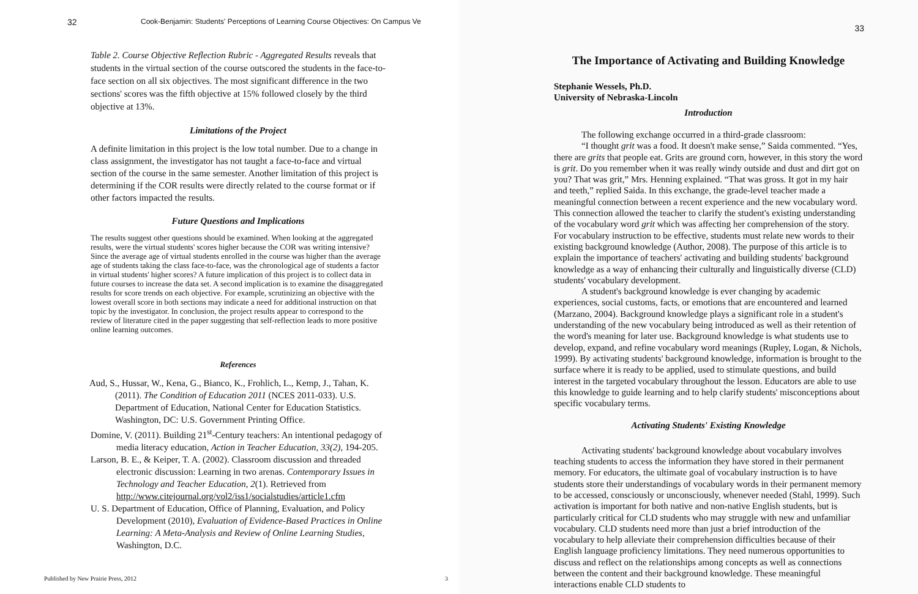32 Cook-Benjamin: Students' Perceptions of Learning Course Objectives: On Campus Ve
Table 2. Course Objective Reflection Rubric - Aggregated Results reveals that students in the virtual section of the course outscored the students in the face-to-face section on all six objectives. The most significant difference in the two sections' scores was the fifth objective at 15% followed closely by the third objective at 13%.
Limitations of the Project
A definite limitation in this project is the low total number. Due to a change in class assignment, the investigator has not taught a face-to-face and virtual section of the course in the same semester. Another limitation of this project is determining if the COR results were directly related to the course format or if other factors impacted the results.
Future Questions and Implications
The results suggest other questions should be examined. When looking at the aggregated results, were the virtual students' scores higher because the COR was writing intensive? Since the average age of virtual students enrolled in the course was higher than the average age of students taking the class face-to-face, was the chronological age of students a factor in virtual students' higher scores? A future implication of this project is to collect data in future courses to increase the data set. A second implication is to examine the disaggregated results for score trends on each objective. For example, scrutinizing an objective with the lowest overall score in both sections may indicate a need for additional instruction on that topic by the investigator. In conclusion, the project results appear to correspond to the review of literature cited in the paper suggesting that self-reflection leads to more positive online learning outcomes.
References
Aud, S., Hussar, W., Kena, G., Bianco, K., Frohlich, L., Kemp, J., Tahan, K. (2011). The Condition of Education 2011 (NCES 2011-033). U.S. Department of Education, National Center for Education Statistics. Washington, DC: U.S. Government Printing Office.
Domine, V. (2011). Building 21<sup>st</sup>-Century teachers: An intentional pedagogy of media literacy education, Action in Teacher Education, 33(2), 194-205.
Larson, B. E., & Keiper, T. A. (2002). Classroom discussion and threaded electronic discussion: Learning in two arenas. Contemporary Issues in Technology and Teacher Education, 2(1). Retrieved from http://www.citejournal.org/vol2/iss1/socialstudies/article1.cfm
U. S. Department of Education, Office of Planning, Evaluation, and Policy Development (2010), Evaluation of Evidence-Based Practices in Online Learning: A Meta-Analysis and Review of Online Learning Studies, Washington, D.C.
Published by New Prairie Press, 2012 3
33
The Importance of Activating and Building Knowledge
Stephanie Wessels, Ph.D.
University of Nebraska-Lincoln
Introduction
The following exchange occurred in a third-grade classroom:
“I thought grit was a food. It doesn't make sense,” Saida commented. “Yes, there are grits that people eat. Grits are ground corn, however, in this story the word is grit. Do you remember when it was really windy outside and dust and dirt got on you? That was grit,” Mrs. Henning explained. “That was gross. It got in my hair and teeth,” replied Saida. In this exchange, the grade-level teacher made a meaningful connection between a recent experience and the new vocabulary word. This connection allowed the teacher to clarify the student's existing understanding of the vocabulary word grit which was affecting her comprehension of the story. For vocabulary instruction to be effective, students must relate new words to their existing background knowledge (Author, 2008). The purpose of this article is to explain the importance of teachers' activating and building students' background knowledge as a way of enhancing their culturally and linguistically diverse (CLD) students' vocabulary development.
A student's background knowledge is ever changing by academic experiences, social customs, facts, or emotions that are encountered and learned (Marzano, 2004). Background knowledge plays a significant role in a student's understanding of the new vocabulary being introduced as well as their retention of the word's meaning for later use. Background knowledge is what students use to develop, expand, and refine vocabulary word meanings (Rupley, Logan, & Nichols, 1999). By activating students' background knowledge, information is brought to the surface where it is ready to be applied, used to stimulate questions, and build interest in the targeted vocabulary throughout the lesson. Educators are able to use this knowledge to guide learning and to help clarify students' misconceptions about specific vocabulary terms.
Activating Students' Existing Knowledge
Activating students' background knowledge about vocabulary involves teaching students to access the information they have stored in their permanent memory. For educators, the ultimate goal of vocabulary instruction is to have students store their understandings of vocabulary words in their permanent memory to be accessed, consciously or unconsciously, whenever needed (Stahl, 1999). Such activation is important for both native and non-native English students, but is particularly critical for CLD students who may struggle with new and unfamiliar vocabulary. CLD students need more than just a brief introduction of the vocabulary to help alleviate their comprehension difficulties because of their English language proficiency limitations. They need numerous opportunities to discuss and reflect on the relationships among concepts as well as connections between the content and their background knowledge. These meaningful interactions enable CLD students to